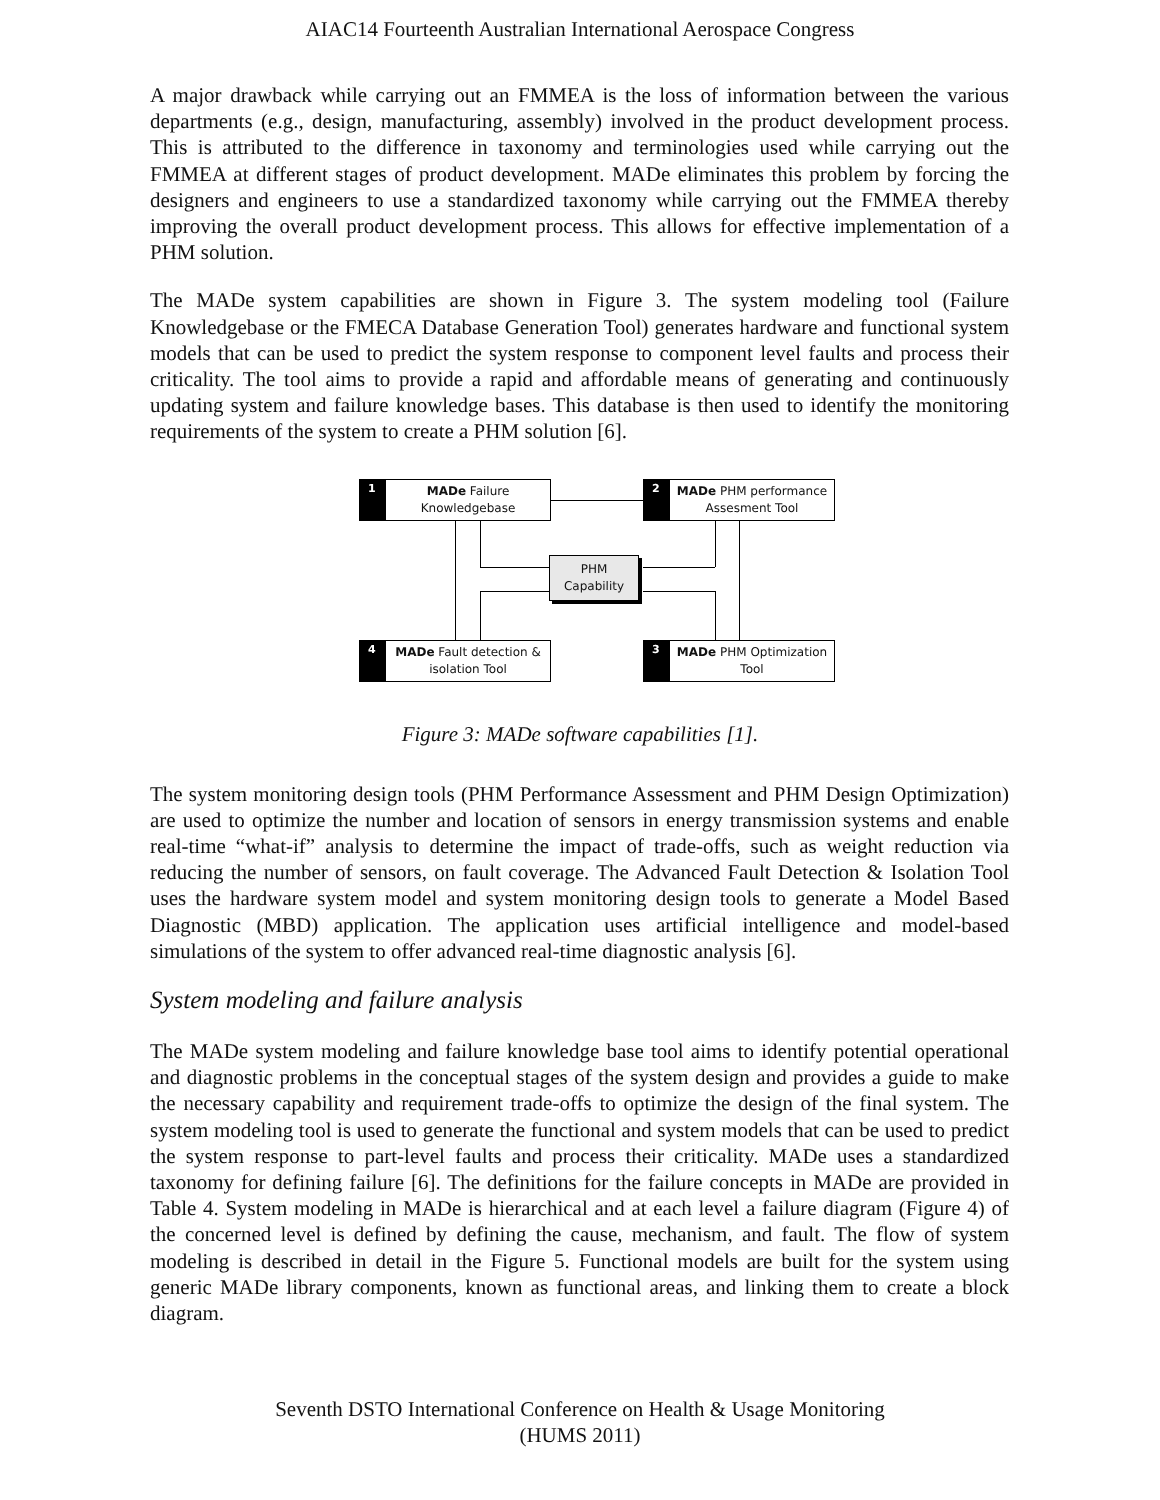AIAC14 Fourteenth Australian International Aerospace Congress
A major drawback while carrying out an FMMEA is the loss of information between the various departments (e.g., design, manufacturing, assembly) involved in the product development process. This is attributed to the difference in taxonomy and terminologies used while carrying out the FMMEA at different stages of product development. MADe eliminates this problem by forcing the designers and engineers to use a standardized taxonomy while carrying out the FMMEA thereby improving the overall product development process. This allows for effective implementation of a PHM solution.
The MADe system capabilities are shown in Figure 3. The system modeling tool (Failure Knowledgebase or the FMECA Database Generation Tool) generates hardware and functional system models that can be used to predict the system response to component level faults and process their criticality. The tool aims to provide a rapid and affordable means of generating and continuously updating system and failure knowledge bases. This database is then used to identify the monitoring requirements of the system to create a PHM solution [6].
1
MADe Failure
Knowledgebase
2
MADe PHM performance
Assesment Tool
PHM
Capability
4
MADe Fault detection &
isolation Tool
3
MADe PHM Optimization
Tool
Figure 3: MADe software capabilities [1].
The system monitoring design tools (PHM Performance Assessment and PHM Design Optimization) are used to optimize the number and location of sensors in energy transmission systems and enable real-time “what-if” analysis to determine the impact of trade-offs, such as weight reduction via reducing the number of sensors, on fault coverage. The Advanced Fault Detection & Isolation Tool uses the hardware system model and system monitoring design tools to generate a Model Based Diagnostic (MBD) application. The application uses artificial intelligence and model-based simulations of the system to offer advanced real-time diagnostic analysis [6].
System modeling and failure analysis
The MADe system modeling and failure knowledge base tool aims to identify potential operational and diagnostic problems in the conceptual stages of the system design and provides a guide to make the necessary capability and requirement trade-offs to optimize the design of the final system. The system modeling tool is used to generate the functional and system models that can be used to predict the system response to part-level faults and process their criticality. MADe uses a standardized taxonomy for defining failure [6]. The definitions for the failure concepts in MADe are provided in Table 4. System modeling in MADe is hierarchical and at each level a failure diagram (Figure 4) of the concerned level is defined by defining the cause, mechanism, and fault. The flow of system modeling is described in detail in the Figure 5. Functional models are built for the system using generic MADe library components, known as functional areas, and linking them to create a block diagram.
Seventh DSTO International Conference on Health & Usage Monitoring
(HUMS 2011)